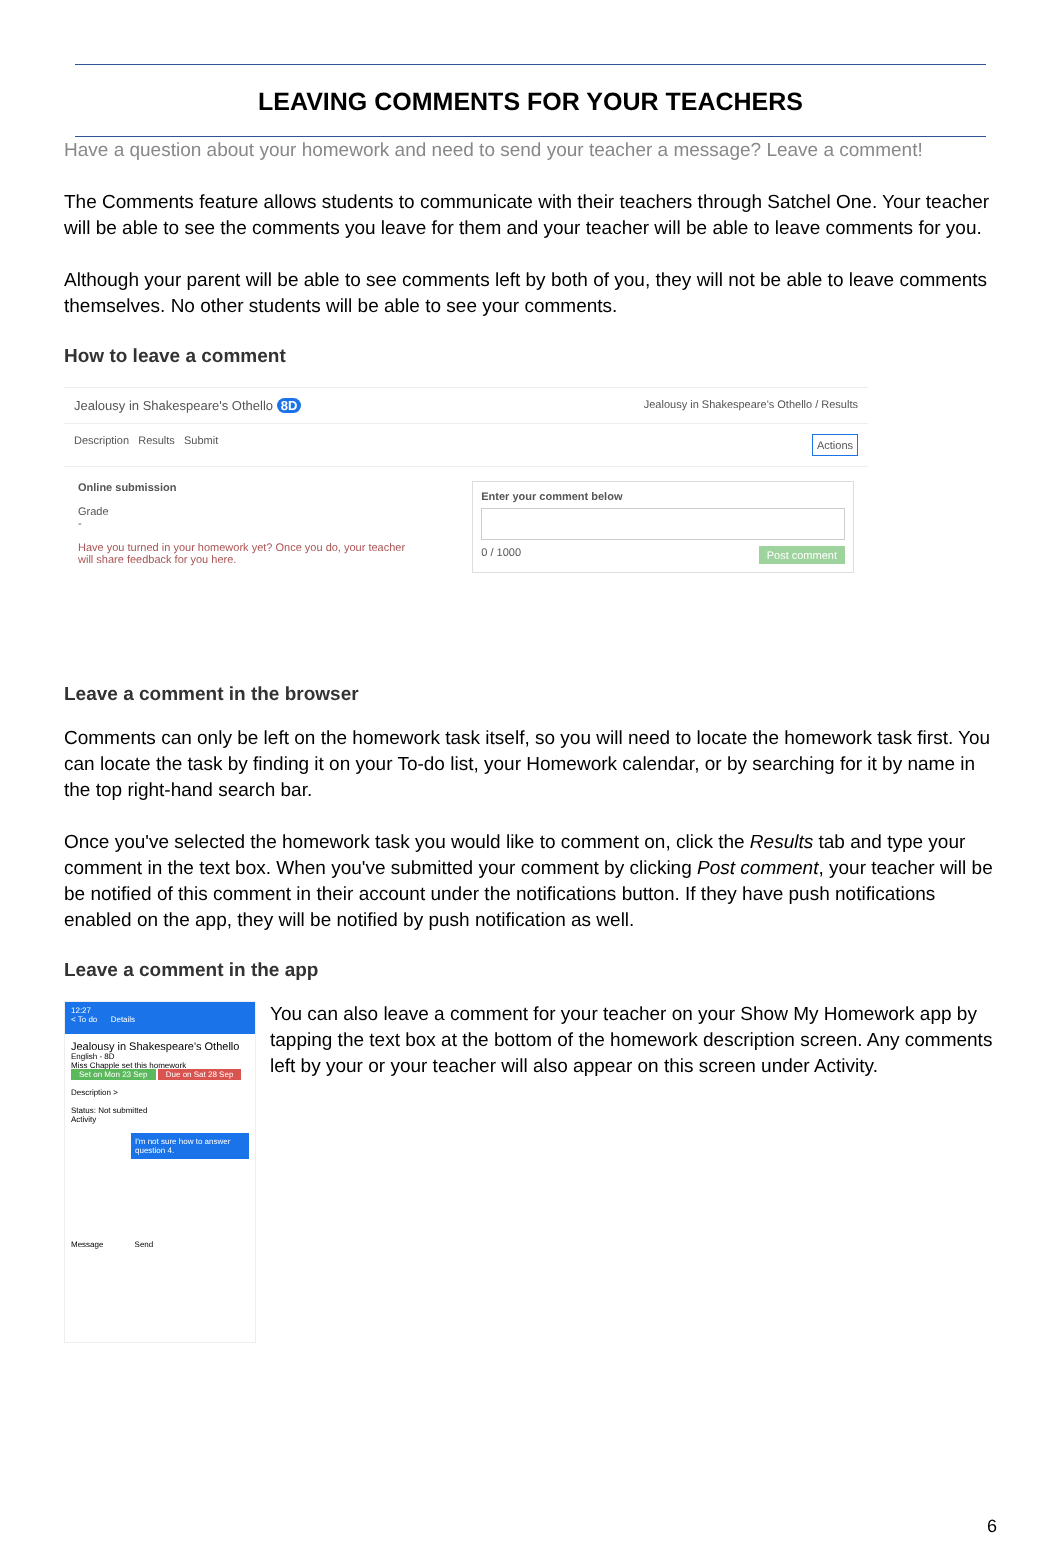LEAVING COMMENTS FOR YOUR TEACHERS
Have a question about your homework and need to send your teacher a message? Leave a comment!
The Comments feature allows students to communicate with their teachers through Satchel One. Your teacher will be able to see the comments you leave for them and your teacher will be able to leave comments for you.
Although your parent will be able to see comments left by both of you, they will not be able to leave comments themselves. No other students will be able to see your comments.
How to leave a comment
Jealousy in Shakespeare's Othello 8D Jealousy in Shakespeare's Othello / Results
Description Results Submit Actions
Online submission
Grade
-
Have you turned in your homework yet? Once you do, your teacher will share feedback for you here.
Enter your comment below
0 / 1000 Post comment
Leave a comment in the browser
Comments can only be left on the homework task itself, so you will need to locate the homework task first. You can locate the task by finding it on your To-do list, your Homework calendar, or by searching for it by name in the top right-hand search bar.
Once you've selected the homework task you would like to comment on, click the Results tab and type your comment in the text box. When you've submitted your comment by clicking Post comment, your teacher will be be notified of this comment in their account under the notifications button. If they have push notifications enabled on the app, they will be notified by push notification as well.
Leave a comment in the app
12:27
< To do Details
Jealousy in Shakespeare's Othello
English - 8D
Miss Chapple set this homework
Set on Mon 23 Sep Due on Sat 28 Sep
Description >
Status: Not submitted
Activity
I'm not sure how to answer question 4.
Message Send
You can also leave a comment for your teacher on your Show My Homework app by tapping the text box at the bottom of the homework description screen. Any comments left by your or your teacher will also appear on this screen under Activity.
6